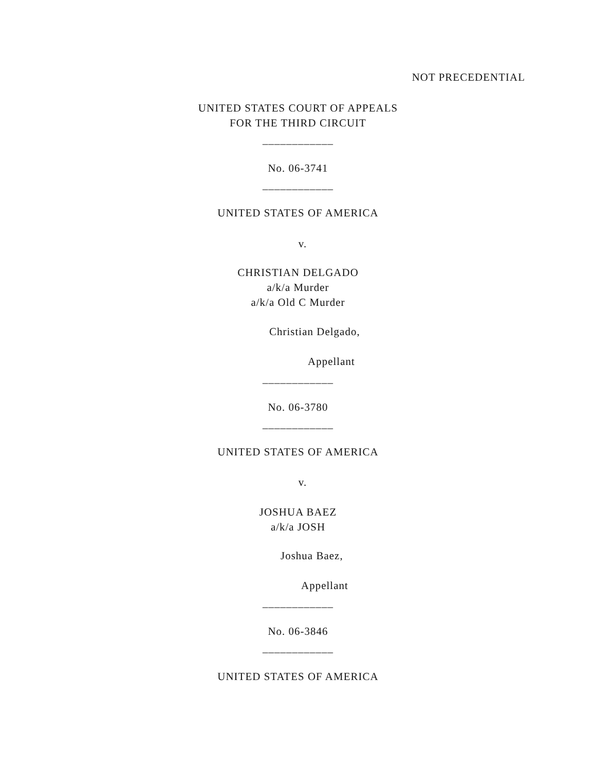NOT PRECEDENTIAL
UNITED STATES COURT OF APPEALS
FOR THE THIRD CIRCUIT
____________
No. 06-3741
____________
UNITED STATES OF AMERICA
v.
CHRISTIAN DELGADO
a/k/a Murder
a/k/a Old C Murder
Christian Delgado,
Appellant
____________
No. 06-3780
____________
UNITED STATES OF AMERICA
v.
JOSHUA BAEZ
a/k/a JOSH
Joshua Baez,
Appellant
____________
No. 06-3846
____________
UNITED STATES OF AMERICA